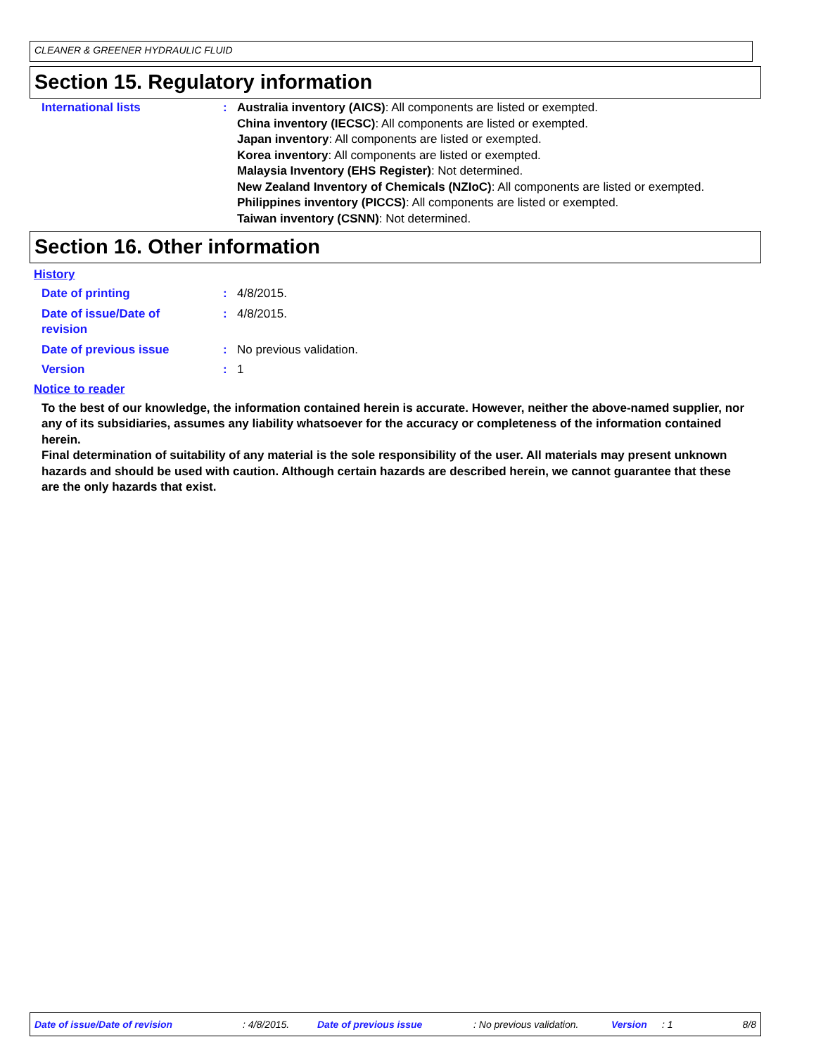CLEANER & GREENER HYDRAULIC FLUID
Section 15. Regulatory information
International lists : Australia inventory (AICS): All components are listed or exempted.
China inventory (IECSC): All components are listed or exempted.
Japan inventory: All components are listed or exempted.
Korea inventory: All components are listed or exempted.
Malaysia Inventory (EHS Register): Not determined.
New Zealand Inventory of Chemicals (NZIoC): All components are listed or exempted.
Philippines inventory (PICCS): All components are listed or exempted.
Taiwan inventory (CSNN): Not determined.
Section 16. Other information
History
Date of printing : 4/8/2015.
Date of issue/Date of
revision
: 4/8/2015.
Date of previous issue : No previous validation.
Version : 1
Notice to reader
To the best of our knowledge, the information contained herein is accurate. However, neither the above-named supplier, nor any of its subsidiaries, assumes any liability whatsoever for the accuracy or completeness of the information contained herein.
Final determination of suitability of any material is the sole responsibility of the user. All materials may present unknown hazards and should be used with caution. Although certain hazards are described herein, we cannot guarantee that these are the only hazards that exist.
Date of issue/Date of revision : 4/8/2015. Date of previous issue : No previous validation. Version : 1 8/8